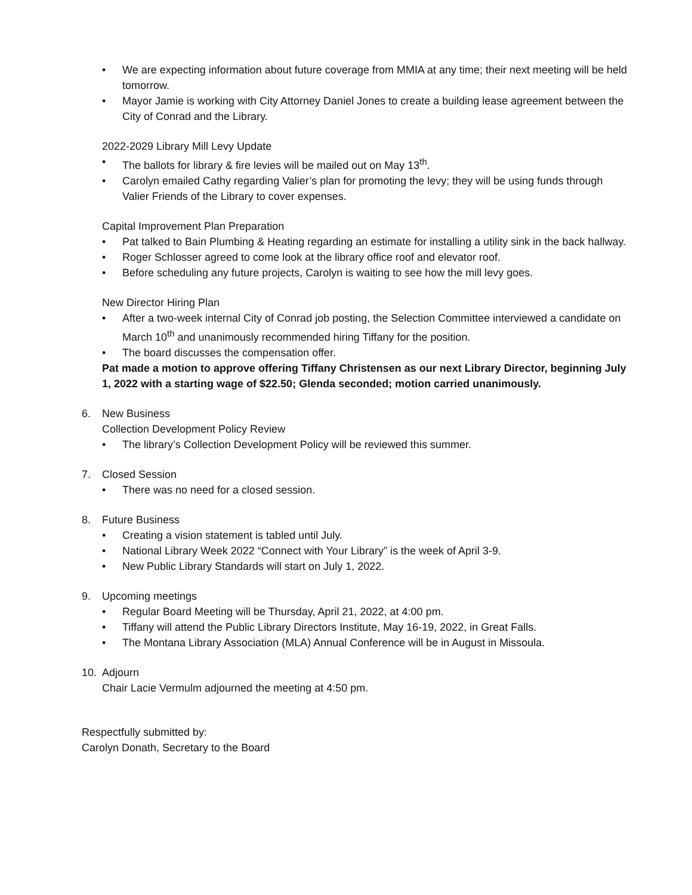• We are expecting information about future coverage from MMIA at any time; their next meeting will be held tomorrow.
• Mayor Jamie is working with City Attorney Daniel Jones to create a building lease agreement between the City of Conrad and the Library.
2022-2029 Library Mill Levy Update
• The ballots for library & fire levies will be mailed out on May 13<sup>th</sup>.
• Carolyn emailed Cathy regarding Valier’s plan for promoting the levy; they will be using funds through Valier Friends of the Library to cover expenses.
Capital Improvement Plan Preparation
• Pat talked to Bain Plumbing & Heating regarding an estimate for installing a utility sink in the back hallway.
• Roger Schlosser agreed to come look at the library office roof and elevator roof.
• Before scheduling any future projects, Carolyn is waiting to see how the mill levy goes.
New Director Hiring Plan
• After a two-week internal City of Conrad job posting, the Selection Committee interviewed a candidate on March 10<sup>th</sup> and unanimously recommended hiring Tiffany for the position.
• The board discusses the compensation offer.
Pat made a motion to approve offering Tiffany Christensen as our next Library Director, beginning July 1, 2022 with a starting wage of $22.50; Glenda seconded; motion carried unanimously.
6. New Business
Collection Development Policy Review
• The library’s Collection Development Policy will be reviewed this summer.
7. Closed Session
• There was no need for a closed session.
8. Future Business
• Creating a vision statement is tabled until July.
• National Library Week 2022 “Connect with Your Library” is the week of April 3-9.
• New Public Library Standards will start on July 1, 2022.
9. Upcoming meetings
• Regular Board Meeting will be Thursday, April 21, 2022, at 4:00 pm.
• Tiffany will attend the Public Library Directors Institute, May 16-19, 2022, in Great Falls.
• The Montana Library Association (MLA) Annual Conference will be in August in Missoula.
10. Adjourn
Chair Lacie Vermulm adjourned the meeting at 4:50 pm.
Respectfully submitted by:
Carolyn Donath, Secretary to the Board